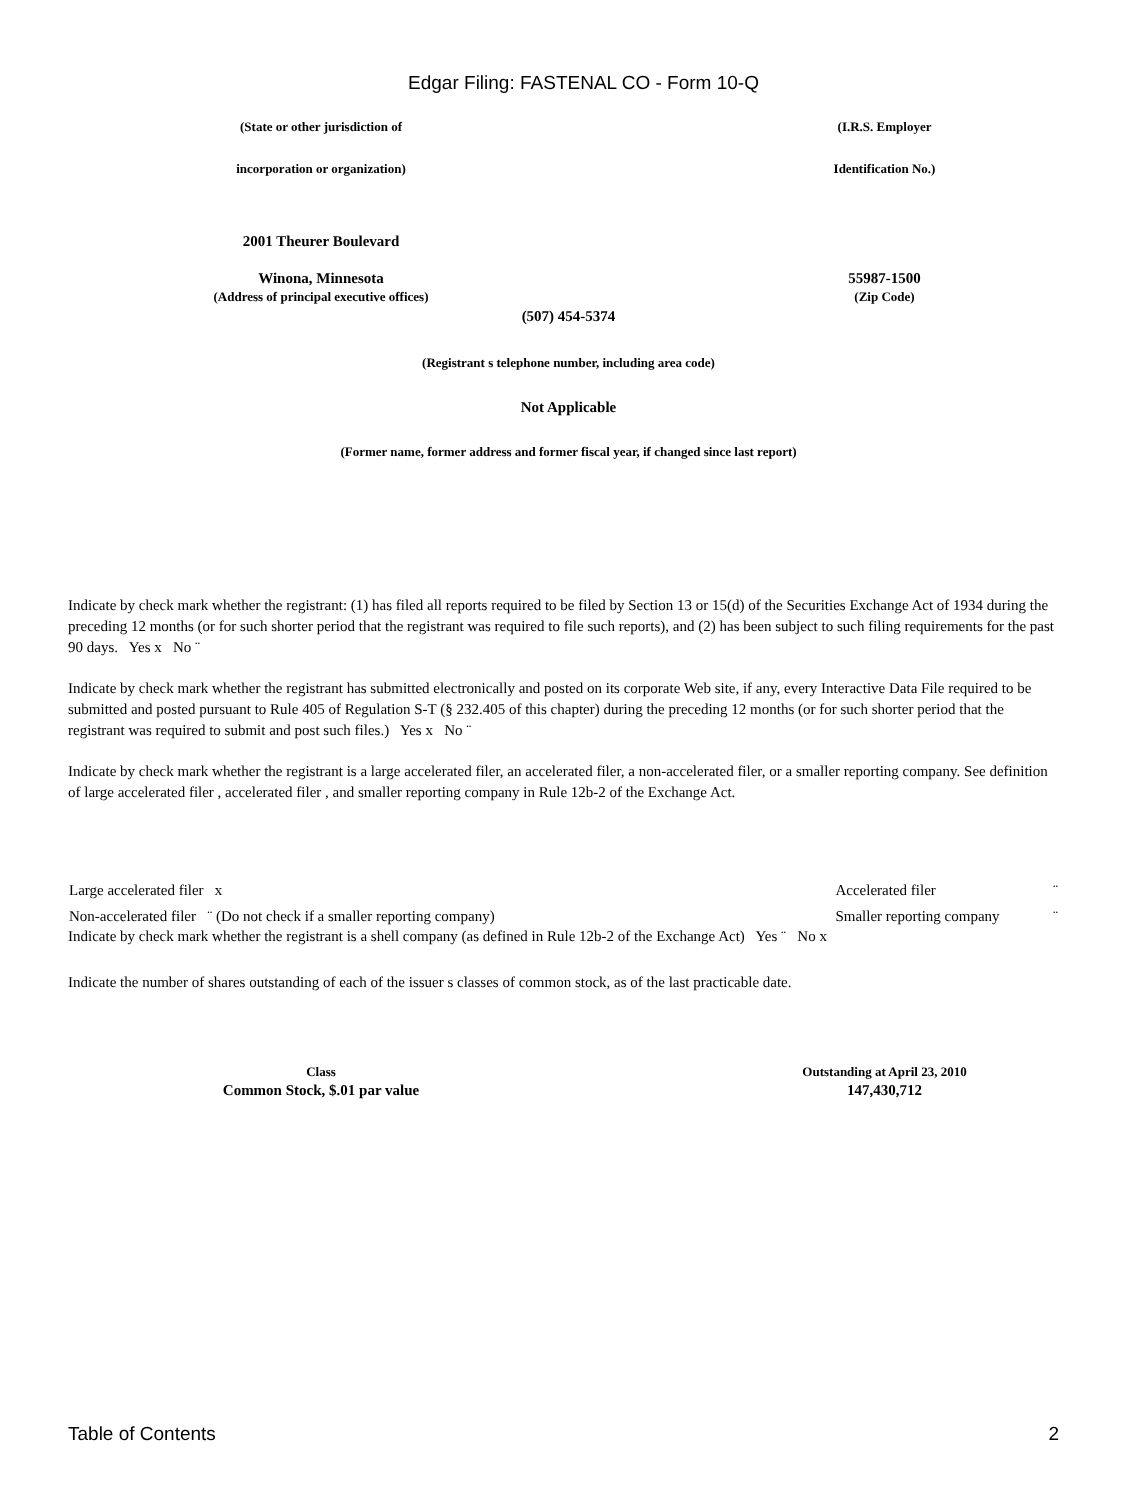Edgar Filing: FASTENAL CO - Form 10-Q
| (State or other jurisdiction of | (I.R.S. Employer |
| incorporation or organization) | Identification No.) |
| 2001 Theurer Boulevard | |
| Winona, Minnesota | 55987-1500 |
| (Address of principal executive offices) | (Zip Code) |
(507) 454-5374
(Registrant s telephone number, including area code)
Not Applicable
(Former name, former address and former fiscal year, if changed since last report)
Indicate by check mark whether the registrant: (1) has filed all reports required to be filed by Section 13 or 15(d) of the Securities Exchange Act of 1934 during the preceding 12 months (or for such shorter period that the registrant was required to file such reports), and (2) has been subject to such filing requirements for the past 90 days. Yes x No ¨
Indicate by check mark whether the registrant has submitted electronically and posted on its corporate Web site, if any, every Interactive Data File required to be submitted and posted pursuant to Rule 405 of Regulation S-T (§ 232.405 of this chapter) during the preceding 12 months (or for such shorter period that the registrant was required to submit and post such files.) Yes x No ¨
Indicate by check mark whether the registrant is a large accelerated filer, an accelerated filer, a non-accelerated filer, or a smaller reporting company. See definition of large accelerated filer , accelerated filer , and smaller reporting company in Rule 12b-2 of the Exchange Act.
| Large accelerated filer x | Accelerated filer | ¨ |
| Non-accelerated filer ¨ (Do not check if a smaller reporting company) | Smaller reporting company | ¨ |
Indicate by check mark whether the registrant is a shell company (as defined in Rule 12b-2 of the Exchange Act) Yes ¨ No x
Indicate the number of shares outstanding of each of the issuer s classes of common stock, as of the last practicable date.
| Class | Outstanding at April 23, 2010 |
| --- | --- |
| Common Stock, $.01 par value | 147,430,712 |
Table of Contents 2